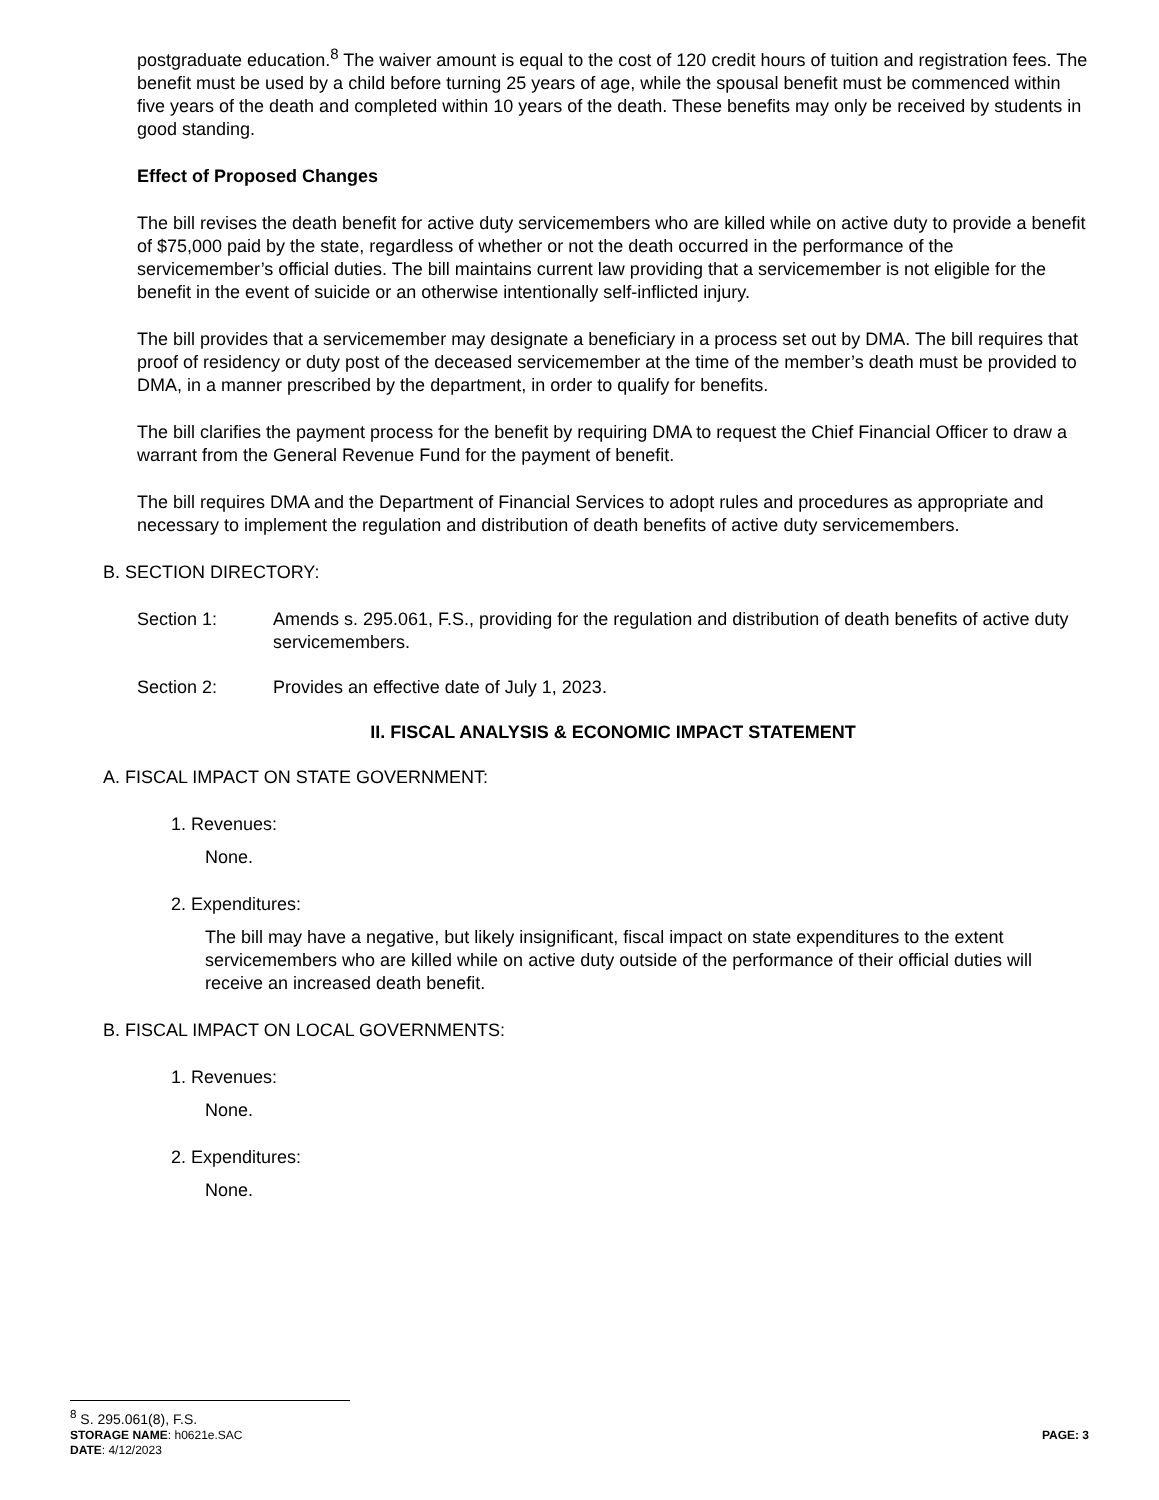postgraduate education.<sup>8</sup> The waiver amount is equal to the cost of 120 credit hours of tuition and registration fees. The benefit must be used by a child before turning 25 years of age, while the spousal benefit must be commenced within five years of the death and completed within 10 years of the death. These benefits may only be received by students in good standing.
Effect of Proposed Changes
The bill revises the death benefit for active duty servicemembers who are killed while on active duty to provide a benefit of $75,000 paid by the state, regardless of whether or not the death occurred in the performance of the servicemember’s official duties. The bill maintains current law providing that a servicemember is not eligible for the benefit in the event of suicide or an otherwise intentionally self-inflicted injury.
The bill provides that a servicemember may designate a beneficiary in a process set out by DMA. The bill requires that proof of residency or duty post of the deceased servicemember at the time of the member’s death must be provided to DMA, in a manner prescribed by the department, in order to qualify for benefits.
The bill clarifies the payment process for the benefit by requiring DMA to request the Chief Financial Officer to draw a warrant from the General Revenue Fund for the payment of benefit.
The bill requires DMA and the Department of Financial Services to adopt rules and procedures as appropriate and necessary to implement the regulation and distribution of death benefits of active duty servicemembers.
B. SECTION DIRECTORY:
Section 1: Amends s. 295.061, F.S., providing for the regulation and distribution of death benefits of active duty servicemembers.
Section 2: Provides an effective date of July 1, 2023.
II. FISCAL ANALYSIS & ECONOMIC IMPACT STATEMENT
A. FISCAL IMPACT ON STATE GOVERNMENT:
1. Revenues:
None.
2. Expenditures:
The bill may have a negative, but likely insignificant, fiscal impact on state expenditures to the extent servicemembers who are killed while on active duty outside of the performance of their official duties will receive an increased death benefit.
B. FISCAL IMPACT ON LOCAL GOVERNMENTS:
1. Revenues:
None.
2. Expenditures:
None.
<sup>8</sup> S. 295.061(8), F.S.
STORAGE NAME: h0621e.SAC
DATE: 4/12/2023
PAGE: 3